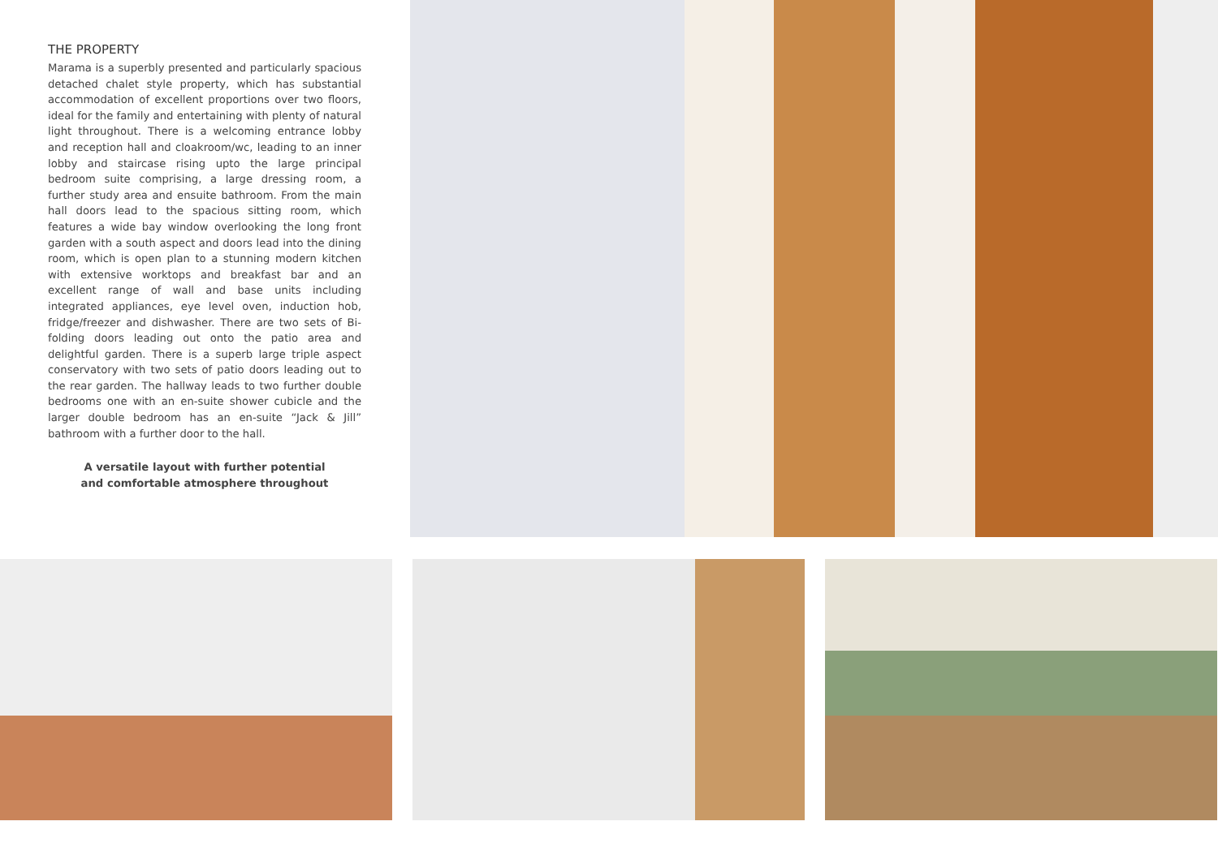THE PROPERTY
Marama is a superbly presented and particularly spacious detached chalet style property, which has substantial accommodation of excellent proportions over two floors, ideal for the family and entertaining with plenty of natural light throughout. There is a welcoming entrance lobby and reception hall and cloakroom/wc, leading to an inner lobby and staircase rising upto the large principal bedroom suite comprising, a large dressing room, a further study area and ensuite bathroom. From the main hall doors lead to the spacious sitting room, which features a wide bay window overlooking the long front garden with a south aspect and doors lead into the dining room, which is open plan to a stunning modern kitchen with extensive worktops and breakfast bar and an excellent range of wall and base units including integrated appliances, eye level oven, induction hob, fridge/freezer and dishwasher. There are two sets of Bi-folding doors leading out onto the patio area and delightful garden. There is a superb large triple aspect conservatory with two sets of patio doors leading out to the rear garden. The hallway leads to two further double bedrooms one with an en-suite shower cubicle and the larger double bedroom has an en-suite “Jack & Jill” bathroom with a further door to the hall.
A versatile layout with further potential
and comfortable atmosphere throughout